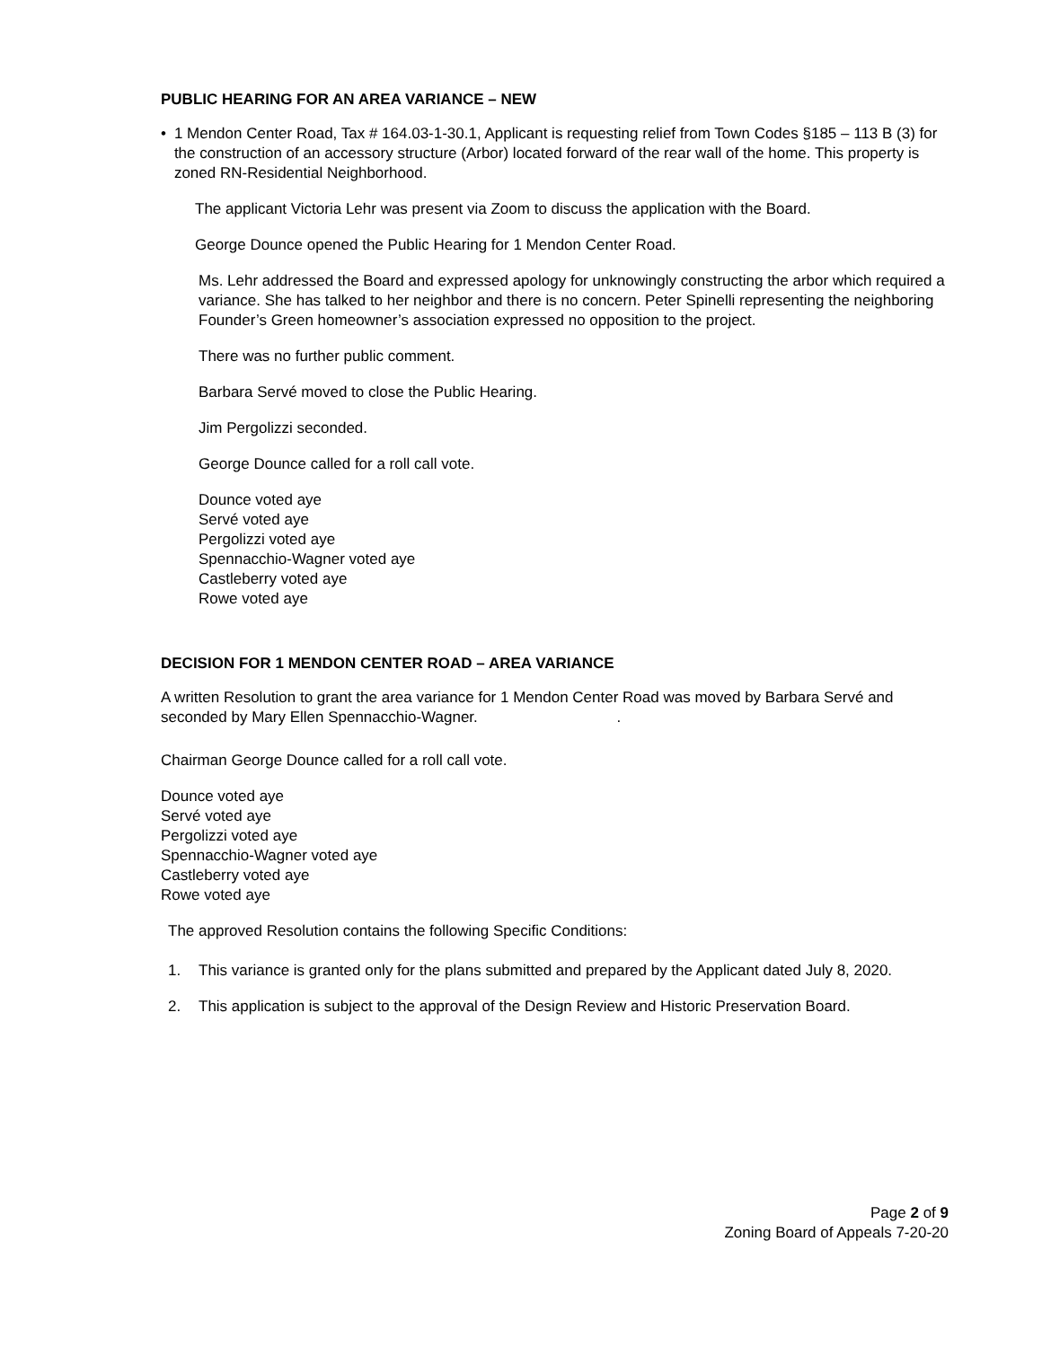PUBLIC HEARING FOR AN AREA VARIANCE – NEW
• 1 Mendon Center Road, Tax # 164.03-1-30.1, Applicant is requesting relief from Town Codes §185 – 113 B (3) for the construction of an accessory structure (Arbor) located forward of the rear wall of the home. This property is zoned RN-Residential Neighborhood.
The applicant Victoria Lehr was present via Zoom to discuss the application with the Board.
George Dounce opened the Public Hearing for 1 Mendon Center Road.
Ms. Lehr addressed the Board and expressed apology for unknowingly constructing the arbor which required a variance. She has talked to her neighbor and there is no concern. Peter Spinelli representing the neighboring Founder’s Green homeowner’s association expressed no opposition to the project.
There was no further public comment.
Barbara Servé moved to close the Public Hearing.
Jim Pergolizzi seconded.
George Dounce called for a roll call vote.
Dounce voted aye
Servé voted aye
Pergolizzi voted aye
Spennacchio-Wagner voted aye
Castleberry voted aye
Rowe voted aye
DECISION FOR 1 MENDON CENTER ROAD – AREA VARIANCE
A written Resolution to grant the area variance for 1 Mendon Center Road was moved by Barbara Servé and seconded by Mary Ellen Spennacchio-Wagner. .
Chairman George Dounce called for a roll call vote.
Dounce voted aye
Servé voted aye
Pergolizzi voted aye
Spennacchio-Wagner voted aye
Castleberry voted aye
Rowe voted aye
The approved Resolution contains the following Specific Conditions:
1. This variance is granted only for the plans submitted and prepared by the Applicant dated July 8, 2020.
2. This application is subject to the approval of the Design Review and Historic Preservation Board.
Page 2 of 9
Zoning Board of Appeals 7-20-20